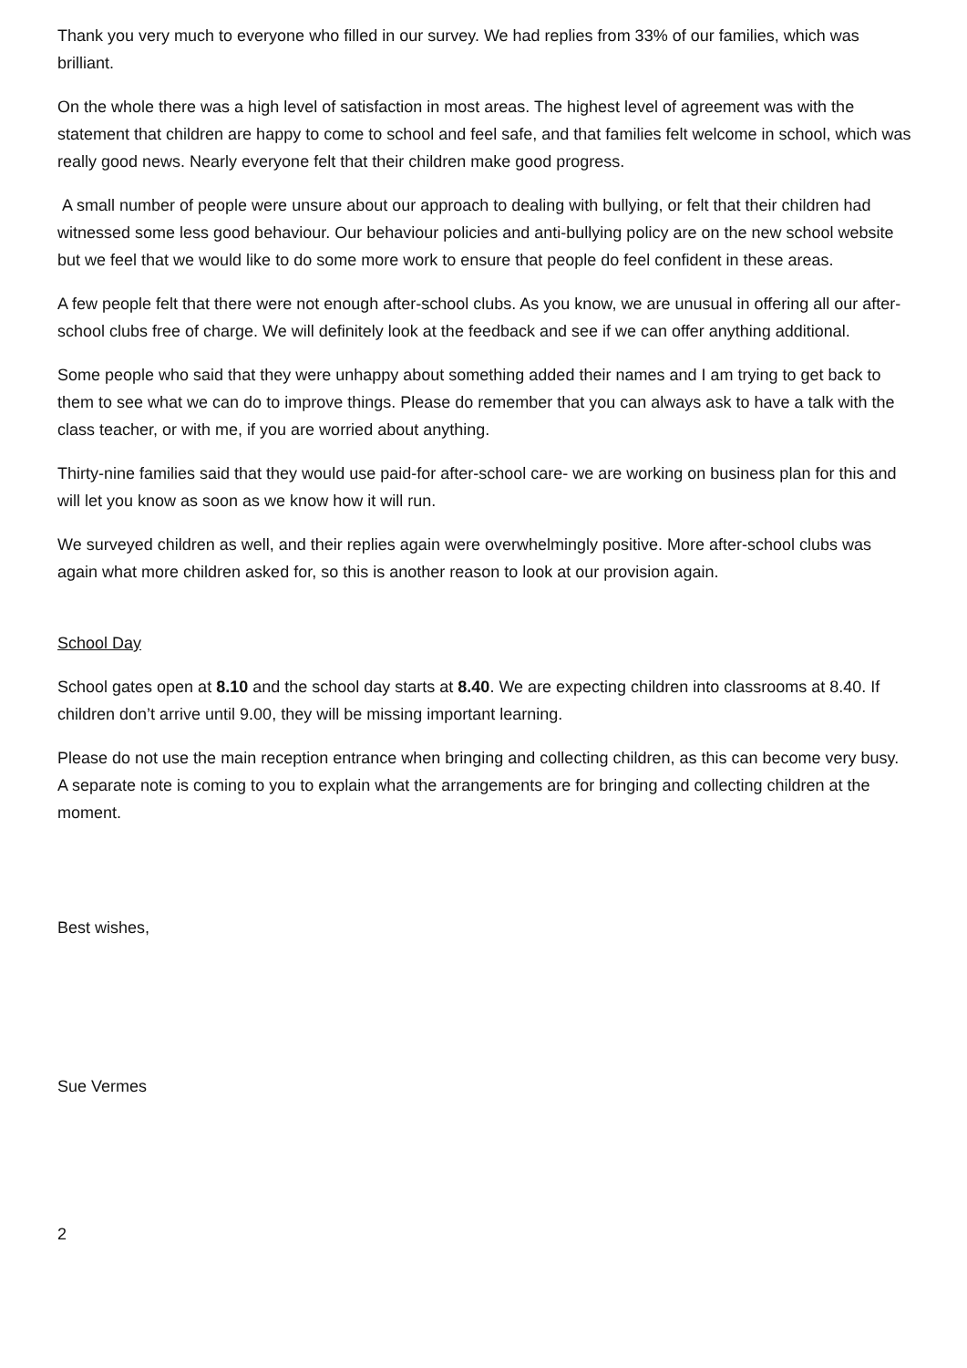Thank you very much to everyone who filled in our survey. We had replies from 33% of our families, which was brilliant.
On the whole there was a high level of satisfaction in most areas. The highest level of agreement was with the statement that children are happy to come to school and feel safe, and that families felt welcome in school, which was really good news. Nearly everyone felt that their children make good progress.
A small number of people were unsure about our approach to dealing with bullying, or felt that their children had witnessed some less good behaviour. Our behaviour policies and anti-bullying policy are on the new school website but we feel that we would like to do some more work to ensure that people do feel confident in these areas.
A few people felt that there were not enough after-school clubs. As you know, we are unusual in offering all our after-school clubs free of charge. We will definitely look at the feedback and see if we can offer anything additional.
Some people who said that they were unhappy about something added their names and I am trying to get back to them to see what we can do to improve things. Please do remember that you can always ask to have a talk with the class teacher, or with me, if you are worried about anything.
Thirty-nine families said that they would use paid-for after-school care- we are working on business plan for this and will let you know as soon as we know how it will run.
We surveyed children as well, and their replies again were overwhelmingly positive. More after-school clubs was again what more children asked for, so this is another reason to look at our provision again.
School Day
School gates open at 8.10 and the school day starts at 8.40. We are expecting children into classrooms at 8.40. If children don’t arrive until 9.00, they will be missing important learning.
Please do not use the main reception entrance when bringing and collecting children, as this can become very busy. A separate note is coming to you to explain what the arrangements are for bringing and collecting children at the moment.
Best wishes,
Sue Vermes
2